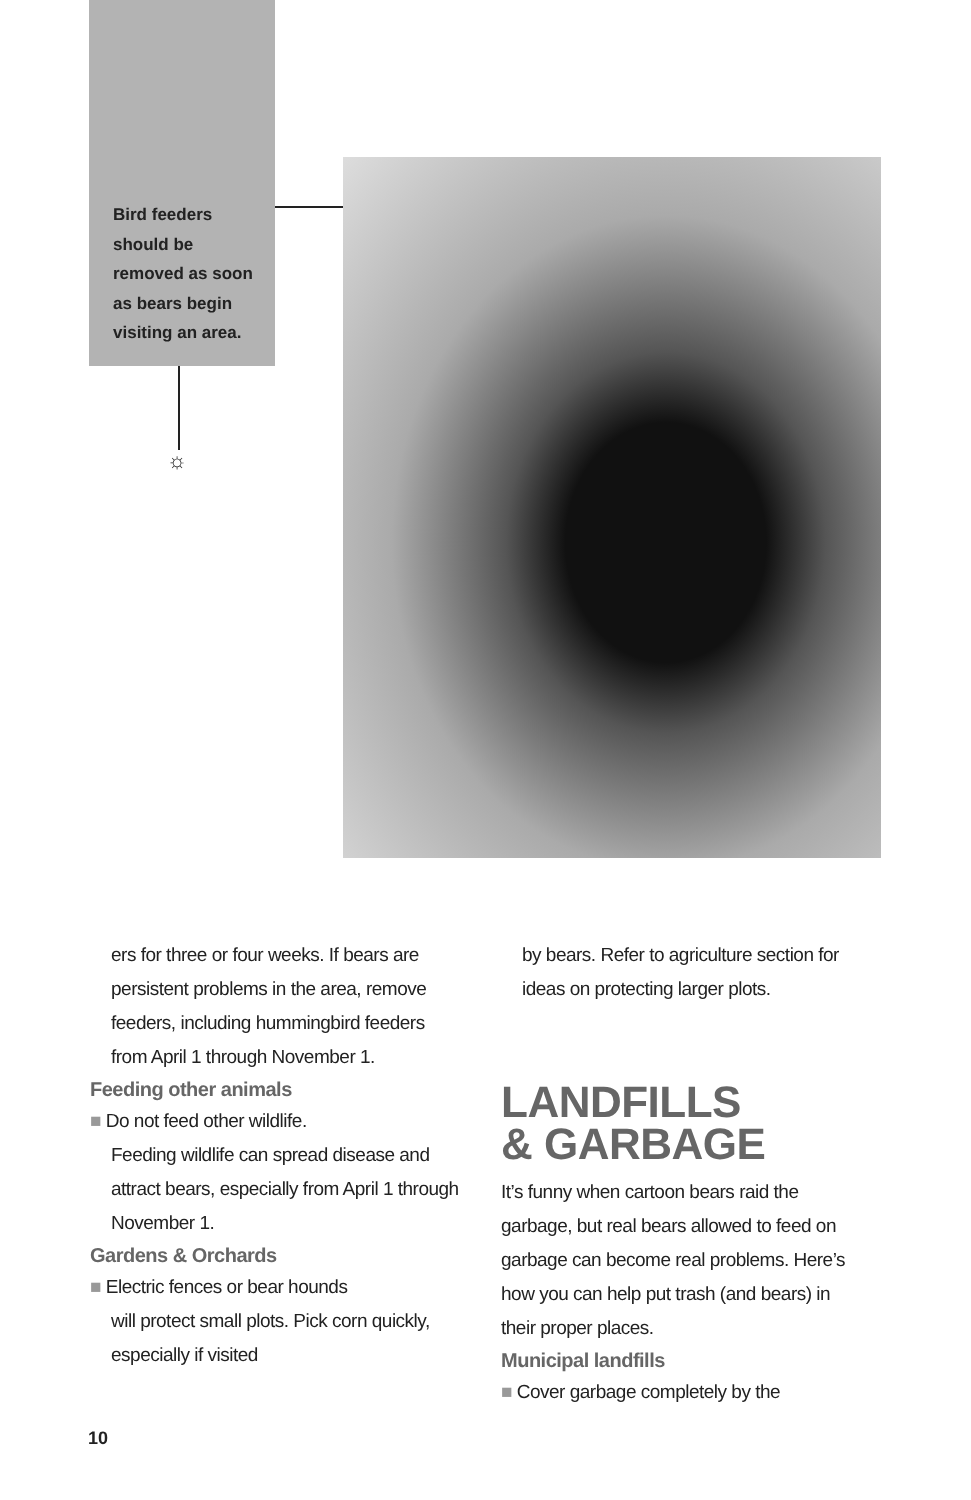Bird feeders should be removed as soon as bears begin visiting an area.
☼
ers for three or four weeks. If bears are persistent problems in the area, remove feeders, including hummingbird feeders from April 1 through November 1.
Feeding other animals
■ Do not feed other wildlife.
Feeding wildlife can spread disease and attract bears, especially from April 1 through November 1.
Gardens & Orchards
■ Electric fences or bear hounds
will protect small plots. Pick corn quickly, especially if visited
by bears. Refer to agriculture section for ideas on protecting larger plots.
LANDFILLS
& GARBAGE
It’s funny when cartoon bears raid the garbage, but real bears allowed to feed on garbage can become real problems. Here’s how you can help put trash (and bears) in their proper places.
Municipal landfills
■ Cover garbage completely by the
10